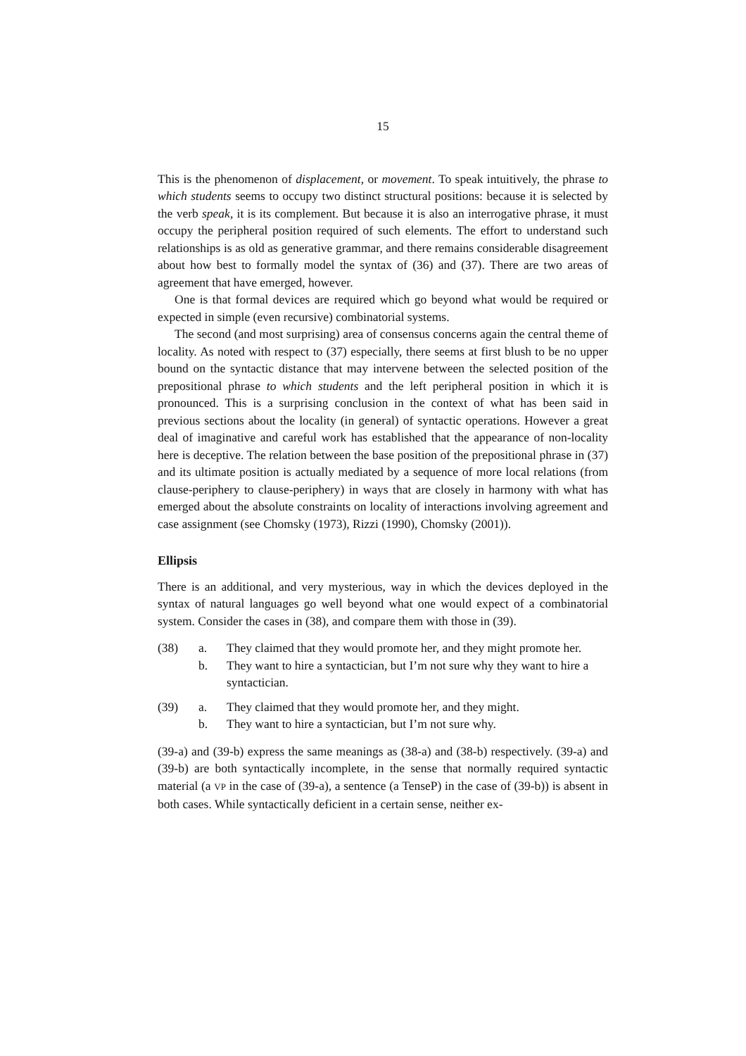15
This is the phenomenon of displacement, or movement. To speak intuitively, the phrase to which students seems to occupy two distinct structural positions: because it is selected by the verb speak, it is its complement. But because it is also an interrogative phrase, it must occupy the peripheral position required of such elements. The effort to understand such relationships is as old as generative grammar, and there remains considerable disagreement about how best to formally model the syntax of (36) and (37). There are two areas of agreement that have emerged, however.
One is that formal devices are required which go beyond what would be required or expected in simple (even recursive) combinatorial systems.
The second (and most surprising) area of consensus concerns again the central theme of locality. As noted with respect to (37) especially, there seems at first blush to be no upper bound on the syntactic distance that may intervene between the selected position of the prepositional phrase to which students and the left peripheral position in which it is pronounced. This is a surprising conclusion in the context of what has been said in previous sections about the locality (in general) of syntactic operations. However a great deal of imaginative and careful work has established that the appearance of non-locality here is deceptive. The relation between the base position of the prepositional phrase in (37) and its ultimate position is actually mediated by a sequence of more local relations (from clause-periphery to clause-periphery) in ways that are closely in harmony with what has emerged about the absolute constraints on locality of interactions involving agreement and case assignment (see Chomsky (1973), Rizzi (1990), Chomsky (2001)).
Ellipsis
There is an additional, and very mysterious, way in which the devices deployed in the syntax of natural languages go well beyond what one would expect of a combinatorial system. Consider the cases in (38), and compare them with those in (39).
(38) a. They claimed that they would promote her, and they might promote her.
b. They want to hire a syntactician, but I’m not sure why they want to hire a syntactician.
(39) a. They claimed that they would promote her, and they might.
b. They want to hire a syntactician, but I’m not sure why.
(39-a) and (39-b) express the same meanings as (38-a) and (38-b) respectively. (39-a) and (39-b) are both syntactically incomplete, in the sense that normally required syntactic material (a VP in the case of (39-a), a sentence (a TenseP) in the case of (39-b)) is absent in both cases. While syntactically deficient in a certain sense, neither ex-